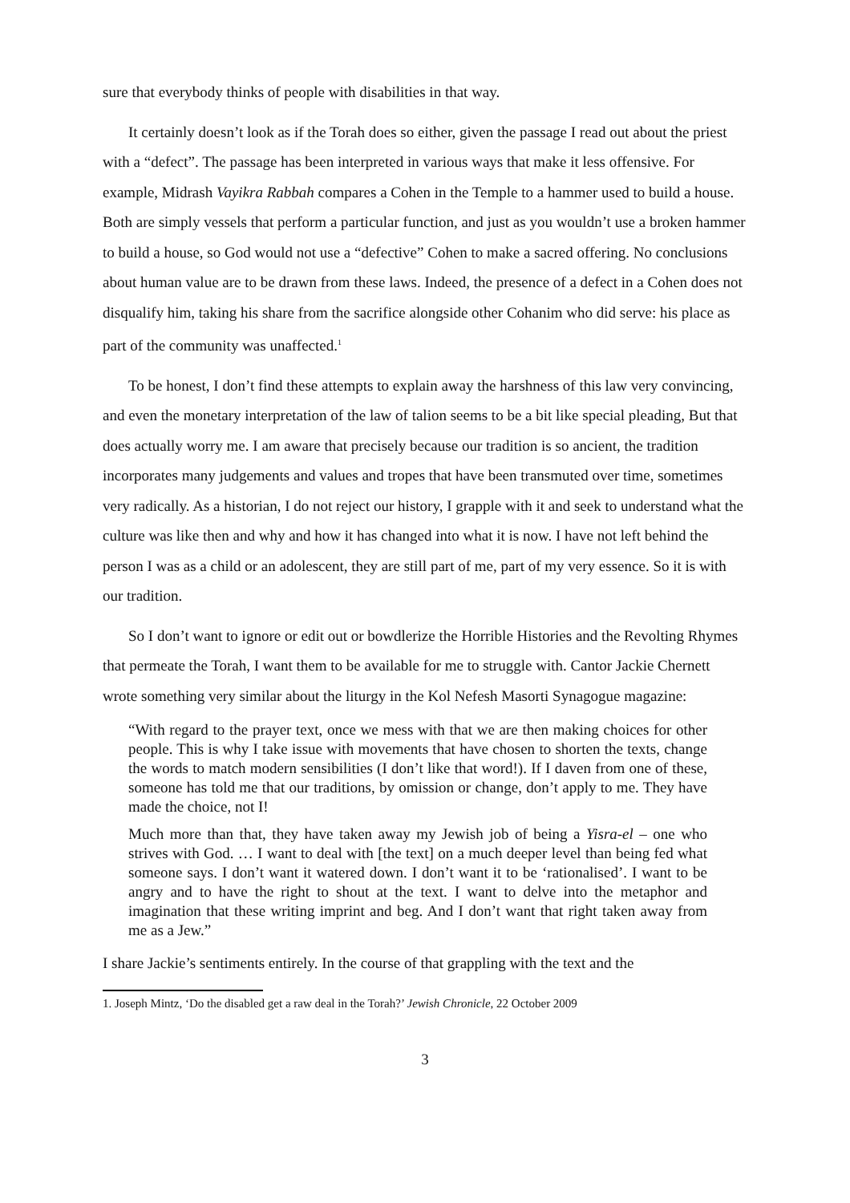sure that everybody thinks of people with disabilities in that way.
It certainly doesn’t look as if the Torah does so either, given the passage I read out about the priest with a “defect”. The passage has been interpreted in various ways that make it less offensive. For example, Midrash Vayikra Rabbah compares a Cohen in the Temple to a hammer used to build a house. Both are simply vessels that perform a particular function, and just as you wouldn’t use a broken hammer to build a house, so God would not use a “defective” Cohen to make a sacred offering. No conclusions about human value are to be drawn from these laws. Indeed, the presence of a defect in a Cohen does not disqualify him, taking his share from the sacrifice alongside other Cohanim who did serve: his place as part of the community was unaffected.<sup>1</sup>
To be honest, I don’t find these attempts to explain away the harshness of this law very convincing, and even the monetary interpretation of the law of talion seems to be a bit like special pleading, But that does actually worry me. I am aware that precisely because our tradition is so ancient, the tradition incorporates many judgements and values and tropes that have been transmuted over time, sometimes very radically. As a historian, I do not reject our history, I grapple with it and seek to understand what the culture was like then and why and how it has changed into what it is now. I have not left behind the person I was as a child or an adolescent, they are still part of me, part of my very essence. So it is with our tradition.
So I don’t want to ignore or edit out or bowdlerize the Horrible Histories and the Revolting Rhymes that permeate the Torah, I want them to be available for me to struggle with. Cantor Jackie Chernett wrote something very similar about the liturgy in the Kol Nefesh Masorti Synagogue magazine:
“With regard to the prayer text, once we mess with that we are then making choices for other people. This is why I take issue with movements that have chosen to shorten the texts, change the words to match modern sensibilities (I don’t like that word!). If I daven from one of these, someone has told me that our traditions, by omission or change, don’t apply to me. They have made the choice, not I!
Much more than that, they have taken away my Jewish job of being a Yisra-el – one who strives with God. … I want to deal with [the text] on a much deeper level than being fed what someone says. I don’t want it watered down. I don’t want it to be ‘rationalised’. I want to be angry and to have the right to shout at the text. I want to delve into the metaphor and imagination that these writing imprint and beg. And I don’t want that right taken away from me as a Jew.”
I share Jackie’s sentiments entirely. In the course of that grappling with the text and the
1. Joseph Mintz, ‘Do the disabled get a raw deal in the Torah?’ Jewish Chronicle, 22 October 2009
3